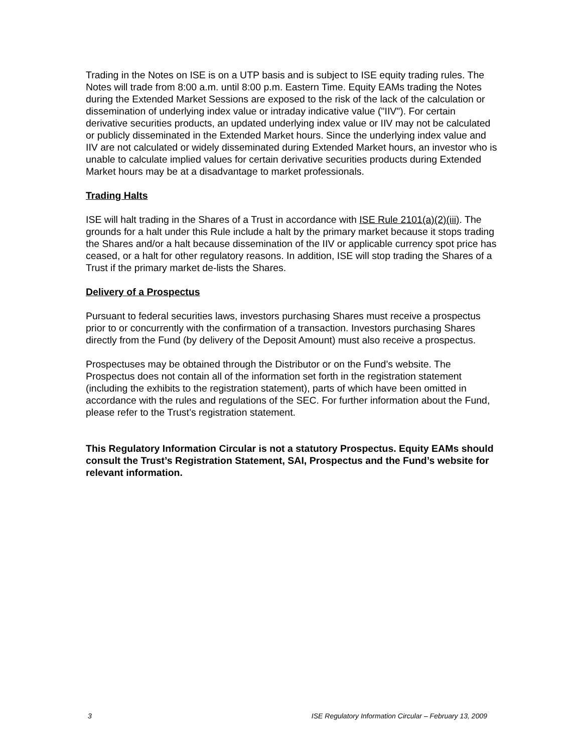Trading in the Notes on ISE is on a UTP basis and is subject to ISE equity trading rules. The Notes will trade from 8:00 a.m. until 8:00 p.m. Eastern Time. Equity EAMs trading the Notes during the Extended Market Sessions are exposed to the risk of the lack of the calculation or dissemination of underlying index value or intraday indicative value ("IIV"). For certain derivative securities products, an updated underlying index value or IIV may not be calculated or publicly disseminated in the Extended Market hours. Since the underlying index value and IIV are not calculated or widely disseminated during Extended Market hours, an investor who is unable to calculate implied values for certain derivative securities products during Extended Market hours may be at a disadvantage to market professionals.
Trading Halts
ISE will halt trading in the Shares of a Trust in accordance with ISE Rule 2101(a)(2)(iii). The grounds for a halt under this Rule include a halt by the primary market because it stops trading the Shares and/or a halt because dissemination of the IIV or applicable currency spot price has ceased, or a halt for other regulatory reasons. In addition, ISE will stop trading the Shares of a Trust if the primary market de-lists the Shares.
Delivery of a Prospectus
Pursuant to federal securities laws, investors purchasing Shares must receive a prospectus prior to or concurrently with the confirmation of a transaction. Investors purchasing Shares directly from the Fund (by delivery of the Deposit Amount) must also receive a prospectus.
Prospectuses may be obtained through the Distributor or on the Fund’s website. The Prospectus does not contain all of the information set forth in the registration statement (including the exhibits to the registration statement), parts of which have been omitted in accordance with the rules and regulations of the SEC. For further information about the Fund, please refer to the Trust’s registration statement.
This Regulatory Information Circular is not a statutory Prospectus. Equity EAMs should consult the Trust’s Registration Statement, SAI, Prospectus and the Fund’s website for relevant information.
3 ISE Regulatory Information Circular – February 13, 2009